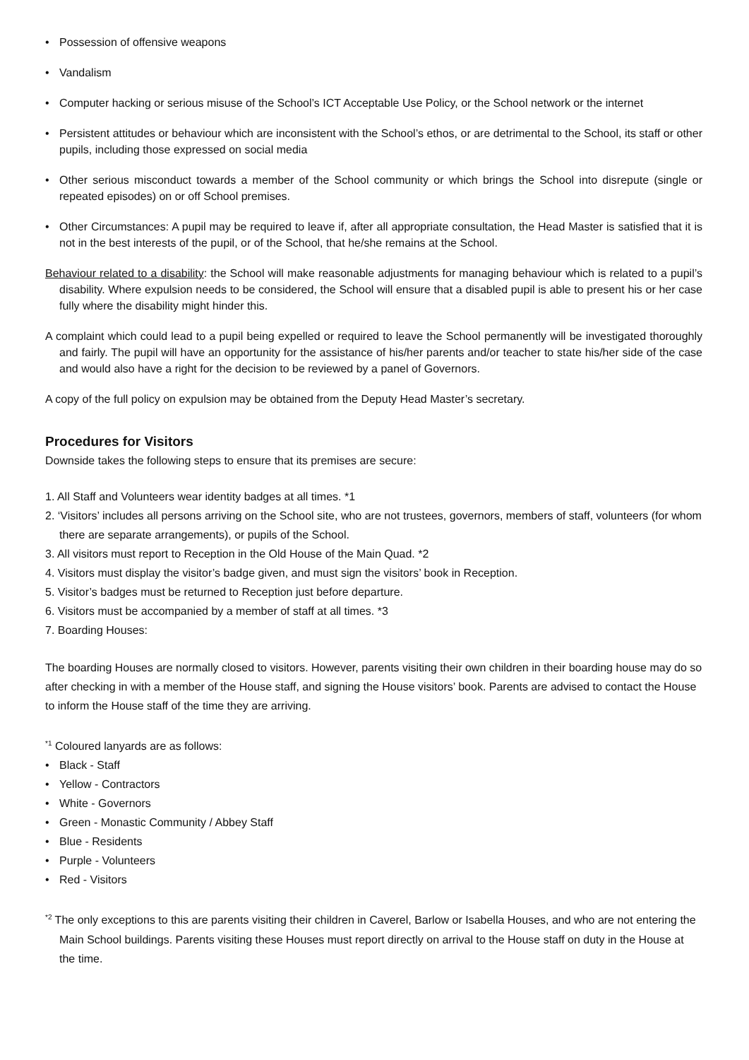• Possession of offensive weapons
• Vandalism
• Computer hacking or serious misuse of the School’s ICT Acceptable Use Policy, or the School network or the internet
• Persistent attitudes or behaviour which are inconsistent with the School’s ethos, or are detrimental to the School, its staff or other pupils, including those expressed on social media
• Other serious misconduct towards a member of the School community or which brings the School into disrepute (single or repeated episodes) on or off School premises.
• Other Circumstances: A pupil may be required to leave if, after all appropriate consultation, the Head Master is satisfied that it is not in the best interests of the pupil, or of the School, that he/she remains at the School.
Behaviour related to a disability: the School will make reasonable adjustments for managing behaviour which is related to a pupil’s disability. Where expulsion needs to be considered, the School will ensure that a disabled pupil is able to present his or her case fully where the disability might hinder this.
A complaint which could lead to a pupil being expelled or required to leave the School permanently will be investigated thoroughly and fairly. The pupil will have an opportunity for the assistance of his/her parents and/or teacher to state his/her side of the case and would also have a right for the decision to be reviewed by a panel of Governors.
A copy of the full policy on expulsion may be obtained from the Deputy Head Master’s secretary.
Procedures for Visitors
Downside takes the following steps to ensure that its premises are secure:
1. All Staff and Volunteers wear identity badges at all times. *1
2. ‘Visitors’ includes all persons arriving on the School site, who are not trustees, governors, members of staff, volunteers (for whom there are separate arrangements), or pupils of the School.
3. All visitors must report to Reception in the Old House of the Main Quad. *2
4. Visitors must display the visitor’s badge given, and must sign the visitors’ book in Reception.
5. Visitor’s badges must be returned to Reception just before departure.
6. Visitors must be accompanied by a member of staff at all times. *3
7. Boarding Houses:
The boarding Houses are normally closed to visitors. However, parents visiting their own children in their boarding house may do so after checking in with a member of the House staff, and signing the House visitors’ book. Parents are advised to contact the House to inform the House staff of the time they are arriving.
<sup>*1</sup> Coloured lanyards are as follows:
• Black - Staff
• Yellow - Contractors
• White - Governors
• Green - Monastic Community / Abbey Staff
• Blue - Residents
• Purple - Volunteers
• Red - Visitors
<sup>*2</sup> The only exceptions to this are parents visiting their children in Caverel, Barlow or Isabella Houses, and who are not entering the Main School buildings. Parents visiting these Houses must report directly on arrival to the House staff on duty in the House at the time.